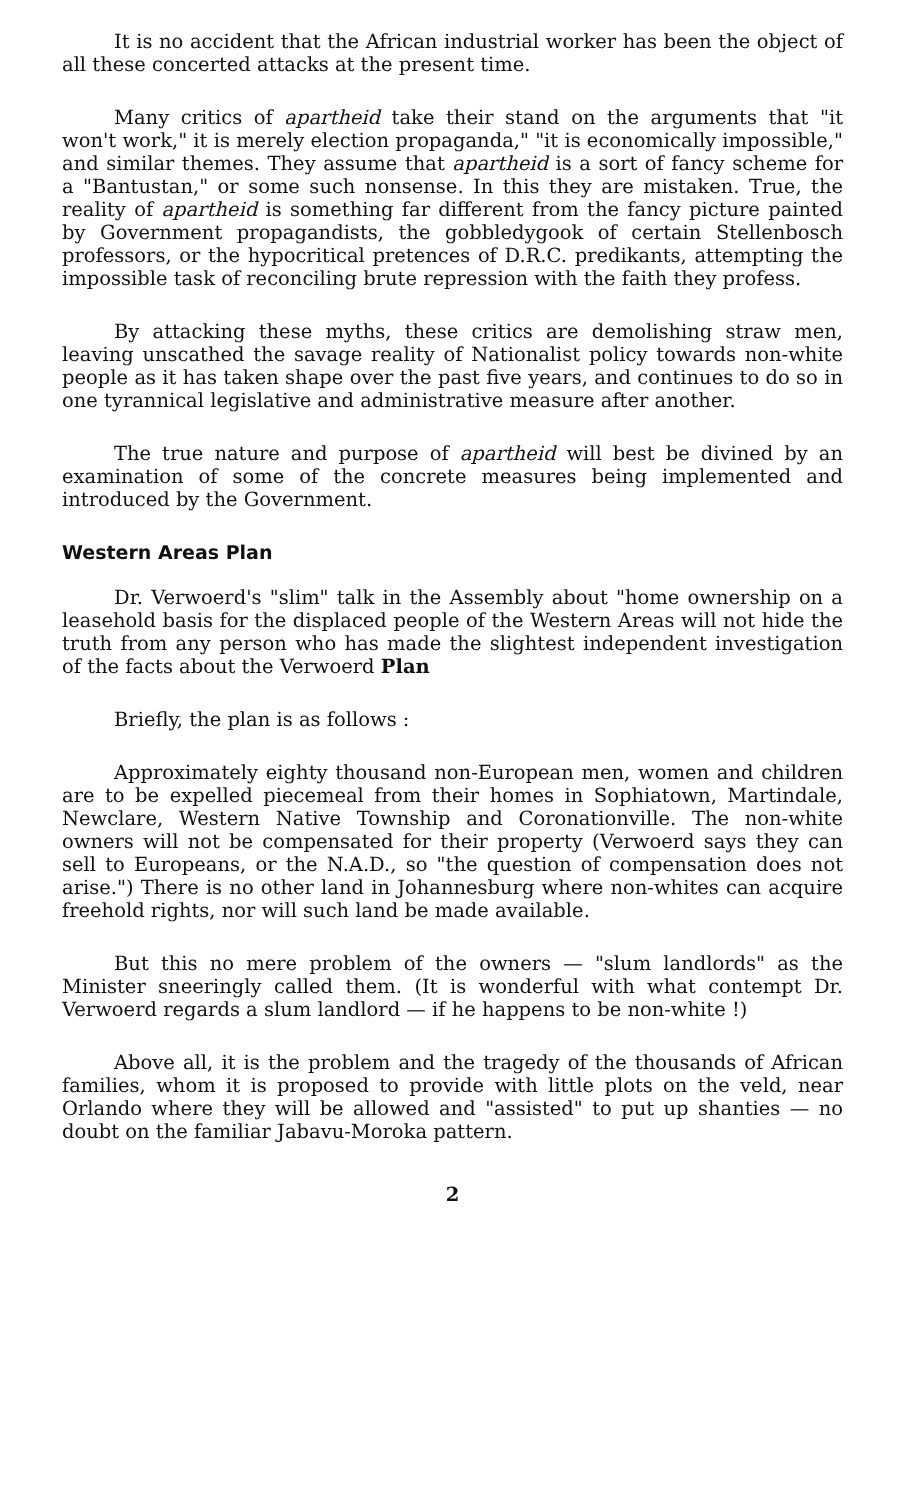It is no accident that the African industrial worker has been the object of all these concerted attacks at the present time.
Many critics of apartheid take their stand on the arguments that "it won't work," it is merely election propaganda," "it is economically impossible," and similar themes. They assume that apartheid is a sort of fancy scheme for a "Bantustan," or some such nonsense. In this they are mistaken. True, the reality of apartheid is something far different from the fancy picture painted by Government propagandists, the gobbledygook of certain Stellenbosch professors, or the hypocritical pretences of D.R.C. predikants, attempting the impossible task of reconciling brute repression with the faith they profess.
By attacking these myths, these critics are demolishing straw men, leaving unscathed the savage reality of Nationalist policy towards non-white people as it has taken shape over the past five years, and continues to do so in one tyrannical legislative and administrative measure after another.
The true nature and purpose of apartheid will best be divined by an examination of some of the concrete measures being implemented and introduced by the Government.
Western Areas Plan
Dr. Verwoerd's "slim" talk in the Assembly about "home ownership on a leasehold basis for the displaced people of the Western Areas will not hide the truth from any person who has made the slightest independent investigation of the facts about the Verwoerd Plan
Briefly, the plan is as follows :
Approximately eighty thousand non-European men, women and children are to be expelled piecemeal from their homes in Sophiatown, Martindale, Newclare, Western Native Township and Coronationville. The non-white owners will not be compensated for their property (Verwoerd says they can sell to Europeans, or the N.A.D., so "the question of compensation does not arise.") There is no other land in Johannesburg where non-whites can acquire freehold rights, nor will such land be made available.
But this no mere problem of the owners — "slum landlords" as the Minister sneeringly called them. (It is wonderful with what contempt Dr. Verwoerd regards a slum landlord — if he happens to be non-white !)
Above all, it is the problem and the tragedy of the thousands of African families, whom it is proposed to provide with little plots on the veld, near Orlando where they will be allowed and "assisted" to put up shanties — no doubt on the familiar Jabavu-Moroka pattern.
2